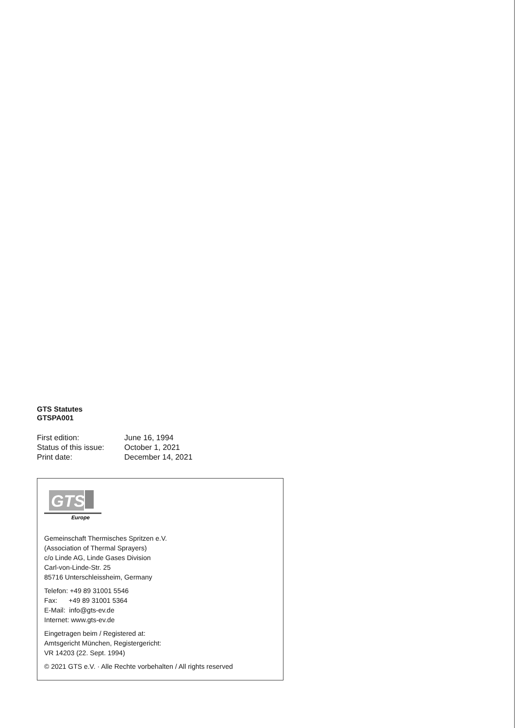GTS Statutes
GTSPA001
| First edition: | June 16, 1994 |
| Status of this issue: | October 1, 2021 |
| Print date: | December 14, 2021 |
GTS
Europe
Gemeinschaft Thermisches Spritzen e.V.
(Association of Thermal Sprayers)
c/o Linde AG, Linde Gases Division
Carl-von-Linde-Str. 25
85716 Unterschleissheim, Germany
Telefon: +49 89 31001 5546
Fax: +49 89 31001 5364
E-Mail: info@gts-ev.de
Internet: www.gts-ev.de
Eingetragen beim / Registered at:
Amtsgericht München, Registergericht:
VR 14203 (22. Sept. 1994)
© 2021 GTS e.V. · Alle Rechte vorbehalten / All rights reserved